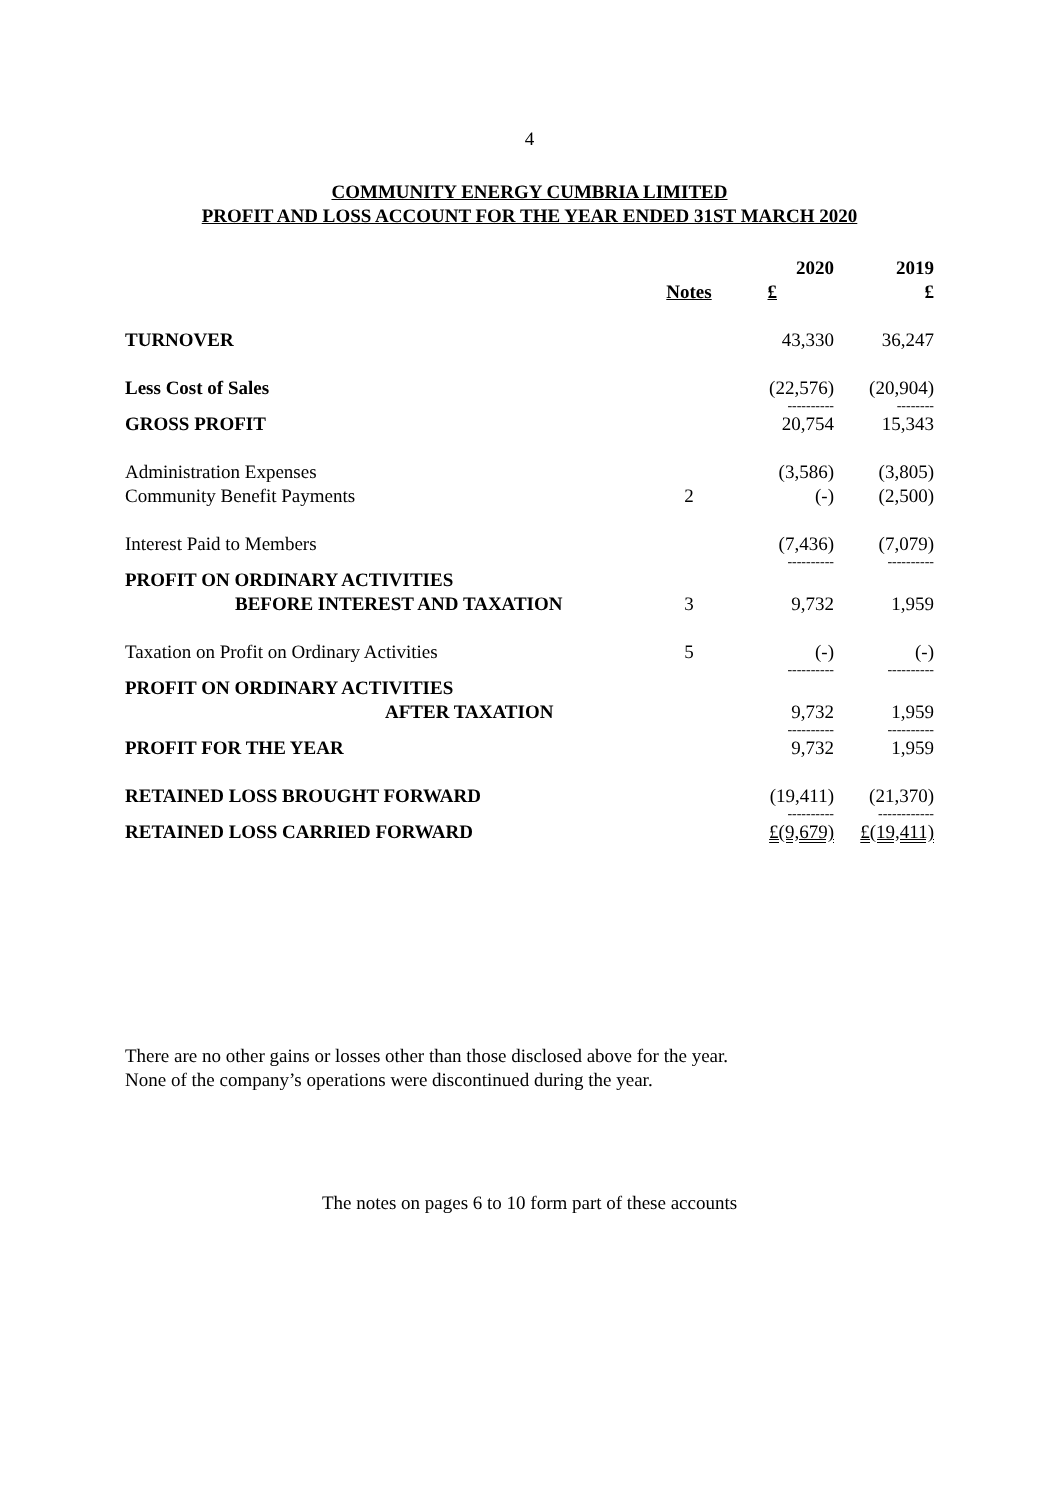4
COMMUNITY ENERGY CUMBRIA LIMITED
PROFIT AND LOSS ACCOUNT FOR THE YEAR ENDED 31ST MARCH 2020
| | | 2020 | 2019 |
| --- | --- | --- | --- |
| | Notes | £ | £ |
| TURNOVER | | 43,330 | 36,247 |
| Less Cost of Sales | | (22,576) | (20,904) |
| | | ---------- | -------- |
| GROSS PROFIT | | 20,754 | 15,343 |
| Administration Expenses | | (3,586) | (3,805) |
| Community Benefit Payments | 2 | (-) | (2,500) |
| Interest Paid to Members | | (7,436) | (7,079) |
| | | ---------- | ---------- |
| PROFIT ON ORDINARY ACTIVITIES BEFORE INTEREST AND TAXATION | 3 | 9,732 | 1,959 |
| Taxation on Profit on Ordinary Activities | 5 | (-) | (-) |
| | | ---------- | ---------- |
| PROFIT ON ORDINARY ACTIVITIES AFTER TAXATION | | 9,732 | 1,959 |
| | | ---------- | ---------- |
| PROFIT FOR THE YEAR | | 9,732 | 1,959 |
| RETAINED LOSS BROUGHT FORWARD | | (19,411) | (21,370) |
| | | ---------- | ------------ |
| RETAINED LOSS CARRIED FORWARD | | £(9,679) | £(19,411) |
There are no other gains or losses other than those disclosed above for the year.
None of the company’s operations were discontinued during the year.
The notes on pages 6 to 10 form part of these accounts